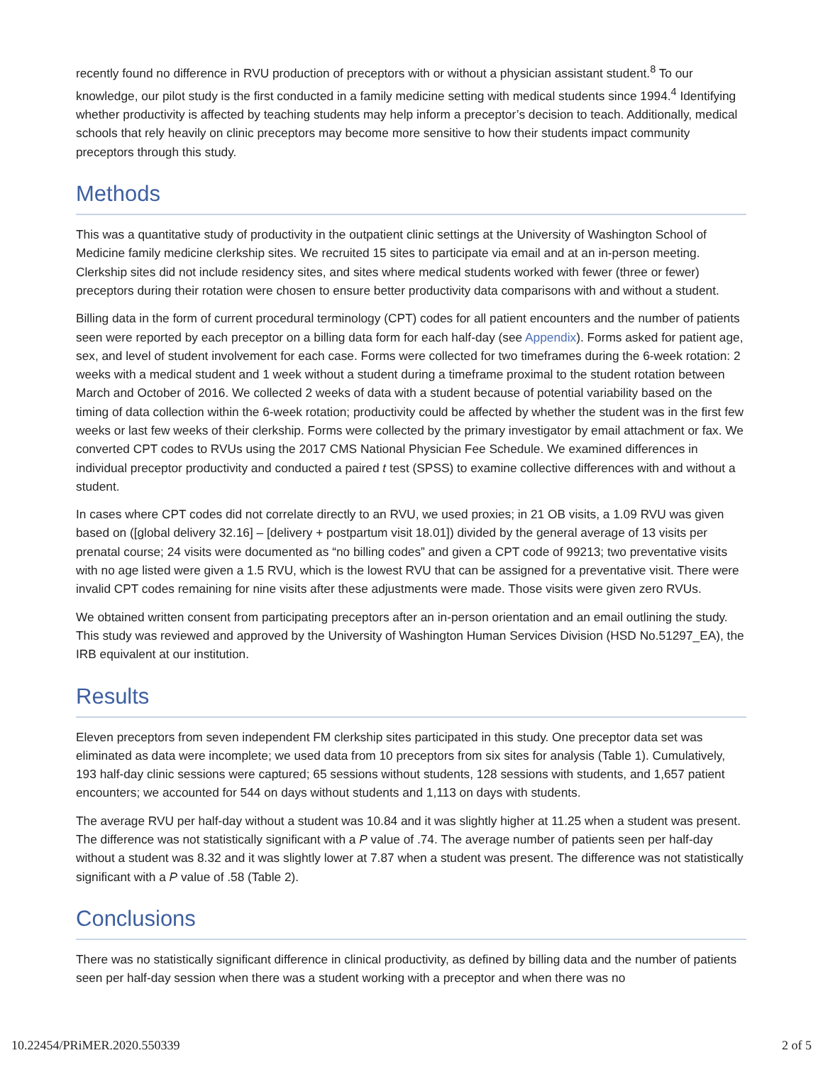recently found no difference in RVU production of preceptors with or without a physician assistant student.<sup>8</sup> To our knowledge, our pilot study is the first conducted in a family medicine setting with medical students since 1994.<sup>4</sup> Identifying whether productivity is affected by teaching students may help inform a preceptor’s decision to teach. Additionally, medical schools that rely heavily on clinic preceptors may become more sensitive to how their students impact community preceptors through this study.
Methods
This was a quantitative study of productivity in the outpatient clinic settings at the University of Washington School of Medicine family medicine clerkship sites. We recruited 15 sites to participate via email and at an in-person meeting. Clerkship sites did not include residency sites, and sites where medical students worked with fewer (three or fewer) preceptors during their rotation were chosen to ensure better productivity data comparisons with and without a student.
Billing data in the form of current procedural terminology (CPT) codes for all patient encounters and the number of patients seen were reported by each preceptor on a billing data form for each half-day (see Appendix). Forms asked for patient age, sex, and level of student involvement for each case. Forms were collected for two timeframes during the 6-week rotation: 2 weeks with a medical student and 1 week without a student during a timeframe proximal to the student rotation between March and October of 2016. We collected 2 weeks of data with a student because of potential variability based on the timing of data collection within the 6-week rotation; productivity could be affected by whether the student was in the first few weeks or last few weeks of their clerkship. Forms were collected by the primary investigator by email attachment or fax. We converted CPT codes to RVUs using the 2017 CMS National Physician Fee Schedule. We examined differences in individual preceptor productivity and conducted a paired t test (SPSS) to examine collective differences with and without a student.
In cases where CPT codes did not correlate directly to an RVU, we used proxies; in 21 OB visits, a 1.09 RVU was given based on ([global delivery 32.16] – [delivery + postpartum visit 18.01]) divided by the general average of 13 visits per prenatal course; 24 visits were documented as “no billing codes” and given a CPT code of 99213; two preventative visits with no age listed were given a 1.5 RVU, which is the lowest RVU that can be assigned for a preventative visit. There were invalid CPT codes remaining for nine visits after these adjustments were made. Those visits were given zero RVUs.
We obtained written consent from participating preceptors after an in-person orientation and an email outlining the study. This study was reviewed and approved by the University of Washington Human Services Division (HSD No.51297_EA), the IRB equivalent at our institution.
Results
Eleven preceptors from seven independent FM clerkship sites participated in this study. One preceptor data set was eliminated as data were incomplete; we used data from 10 preceptors from six sites for analysis (Table 1). Cumulatively, 193 half-day clinic sessions were captured; 65 sessions without students, 128 sessions with students, and 1,657 patient encounters; we accounted for 544 on days without students and 1,113 on days with students.
The average RVU per half-day without a student was 10.84 and it was slightly higher at 11.25 when a student was present. The difference was not statistically significant with a P value of .74. The average number of patients seen per half-day without a student was 8.32 and it was slightly lower at 7.87 when a student was present. The difference was not statistically significant with a P value of .58 (Table 2).
Conclusions
There was no statistically significant difference in clinical productivity, as defined by billing data and the number of patients seen per half-day session when there was a student working with a preceptor and when there was no
10.22454/PRiMER.2020.550339 2 of 5